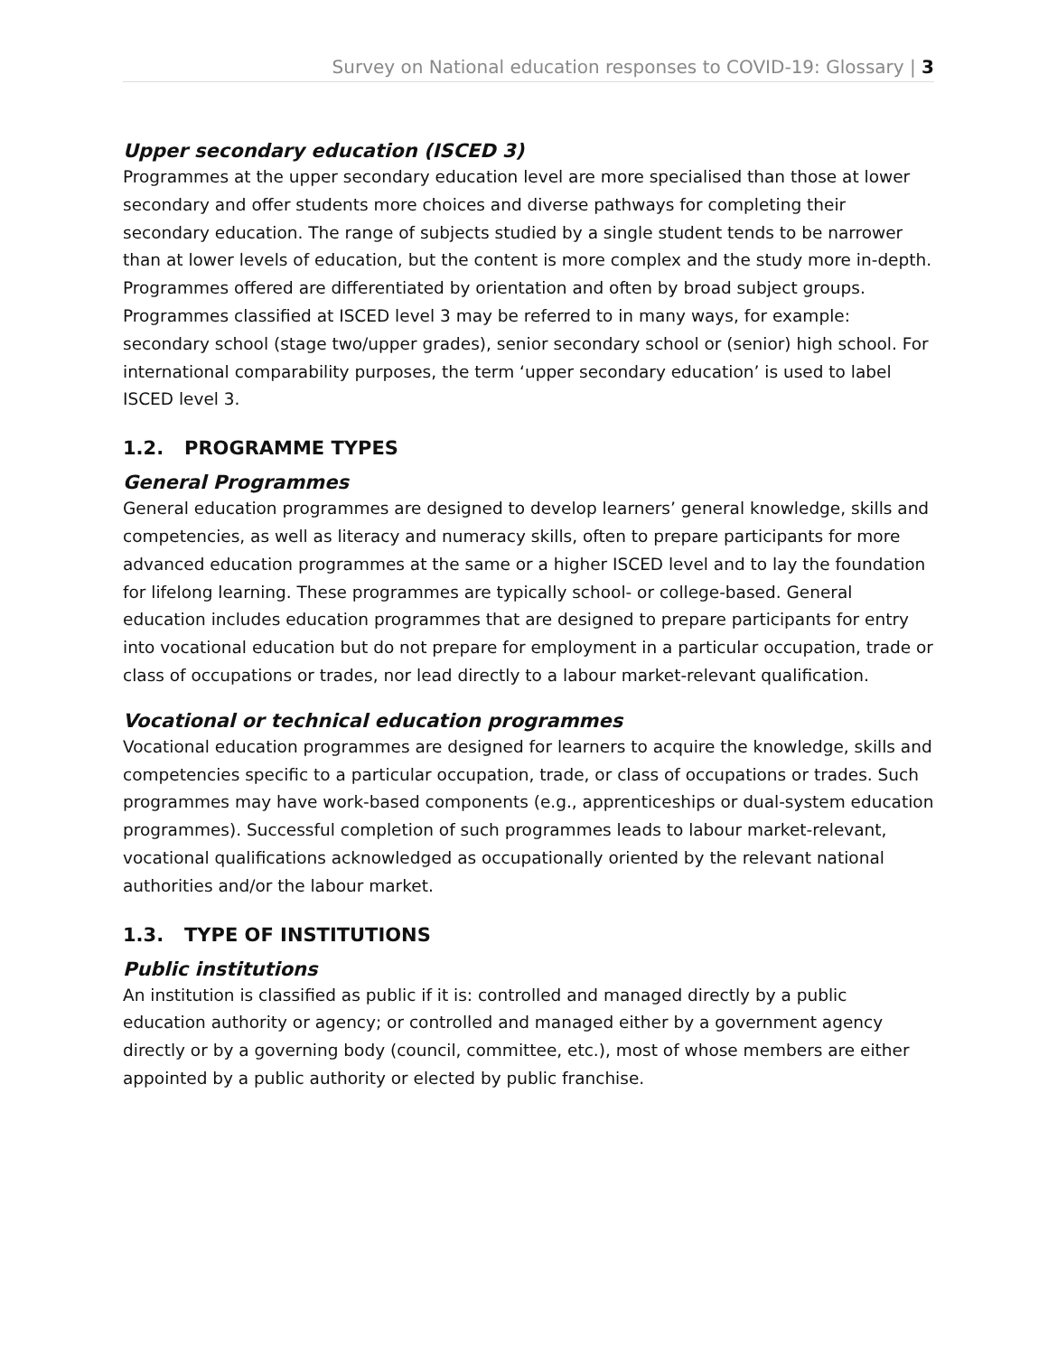Survey on National education responses to COVID-19: Glossary | 3
Upper secondary education (ISCED 3)
Programmes at the upper secondary education level are more specialised than those at lower secondary and offer students more choices and diverse pathways for completing their secondary education. The range of subjects studied by a single student tends to be narrower than at lower levels of education, but the content is more complex and the study more in-depth. Programmes offered are differentiated by orientation and often by broad subject groups. Programmes classified at ISCED level 3 may be referred to in many ways, for example: secondary school (stage two/upper grades), senior secondary school or (senior) high school. For international comparability purposes, the term ‘upper secondary education’ is used to label ISCED level 3.
1.2. PROGRAMME TYPES
General Programmes
General education programmes are designed to develop learners’ general knowledge, skills and competencies, as well as literacy and numeracy skills, often to prepare participants for more advanced education programmes at the same or a higher ISCED level and to lay the foundation for lifelong learning. These programmes are typically school- or college-based. General education includes education programmes that are designed to prepare participants for entry into vocational education but do not prepare for employment in a particular occupation, trade or class of occupations or trades, nor lead directly to a labour market-relevant qualification.
Vocational or technical education programmes
Vocational education programmes are designed for learners to acquire the knowledge, skills and competencies specific to a particular occupation, trade, or class of occupations or trades. Such programmes may have work-based components (e.g., apprenticeships or dual-system education programmes). Successful completion of such programmes leads to labour market-relevant, vocational qualifications acknowledged as occupationally oriented by the relevant national authorities and/or the labour market.
1.3. TYPE OF INSTITUTIONS
Public institutions
An institution is classified as public if it is: controlled and managed directly by a public education authority or agency; or controlled and managed either by a government agency directly or by a governing body (council, committee, etc.), most of whose members are either appointed by a public authority or elected by public franchise.